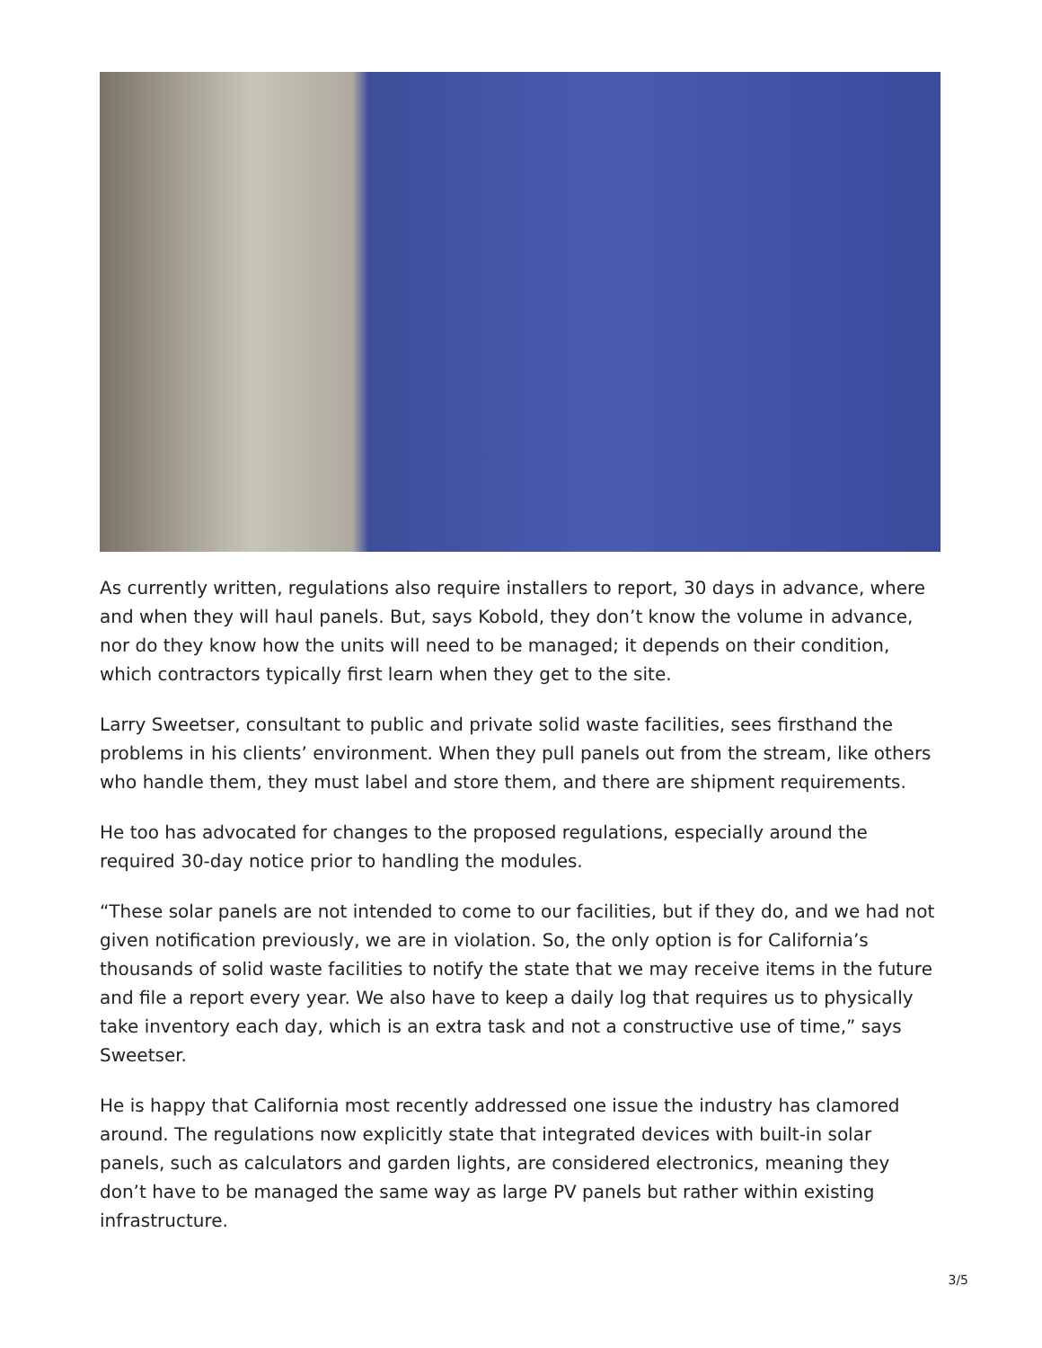As currently written, regulations also require installers to report, 30 days in advance, where and when they will haul panels. But, says Kobold, they don’t know the volume in advance, nor do they know how the units will need to be managed; it depends on their condition, which contractors typically first learn when they get to the site.
Larry Sweetser, consultant to public and private solid waste facilities, sees firsthand the problems in his clients’ environment. When they pull panels out from the stream, like others who handle them, they must label and store them, and there are shipment requirements.
He too has advocated for changes to the proposed regulations, especially around the required 30-day notice prior to handling the modules.
“These solar panels are not intended to come to our facilities, but if they do, and we had not given notification previously, we are in violation. So, the only option is for California’s thousands of solid waste facilities to notify the state that we may receive items in the future and file a report every year. We also have to keep a daily log that requires us to physically take inventory each day, which is an extra task and not a constructive use of time,” says Sweetser.
He is happy that California most recently addressed one issue the industry has clamored around. The regulations now explicitly state that integrated devices with built-in solar panels, such as calculators and garden lights, are considered electronics, meaning they don’t have to be managed the same way as large PV panels but rather within existing infrastructure.
3/5